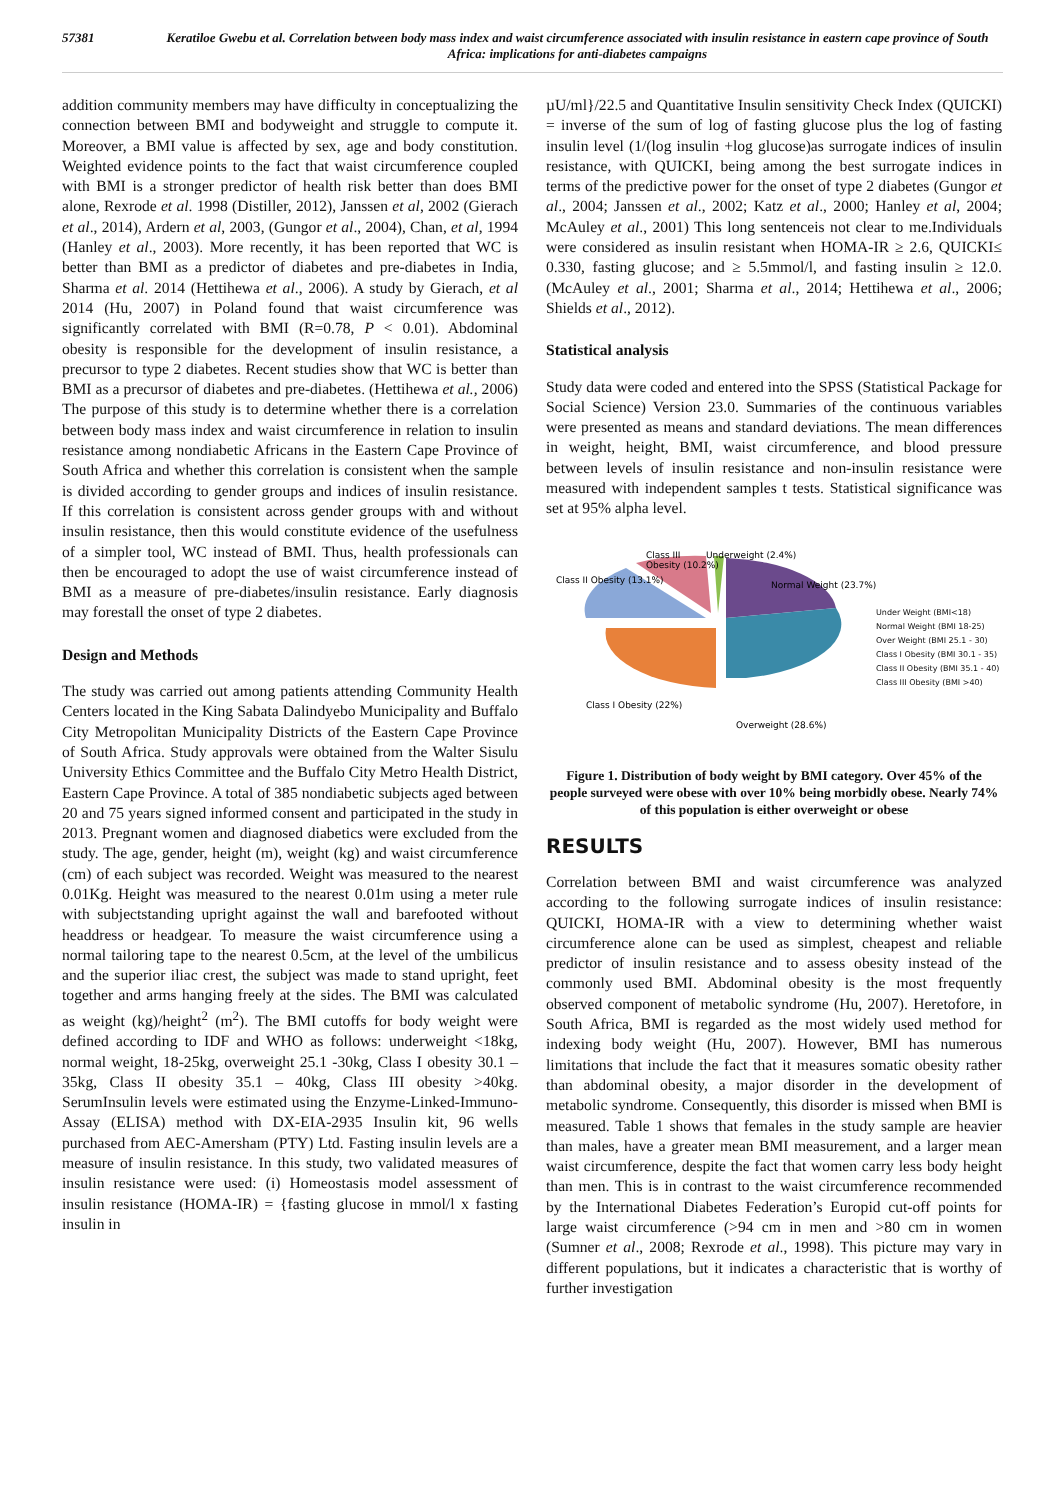57381 Keratiloe Gwebu et al. Correlation between body mass index and waist circumference associated with insulin resistance in eastern cape province of South Africa: implications for anti-diabetes campaigns
addition community members may have difficulty in conceptualizing the connection between BMI and bodyweight and struggle to compute it. Moreover, a BMI value is affected by sex, age and body constitution. Weighted evidence points to the fact that waist circumference coupled with BMI is a stronger predictor of health risk better than does BMI alone, Rexrode et al. 1998 (Distiller, 2012), Janssen et al, 2002 (Gierach et al., 2014), Ardern et al, 2003, (Gungor et al., 2004), Chan, et al, 1994 (Hanley et al., 2003). More recently, it has been reported that WC is better than BMI as a predictor of diabetes and pre-diabetes in India, Sharma et al. 2014 (Hettihewa et al., 2006). A study by Gierach, et al 2014 (Hu, 2007) in Poland found that waist circumference was significantly correlated with BMI (R=0.78, P < 0.01). Abdominal obesity is responsible for the development of insulin resistance, a precursor to type 2 diabetes. Recent studies show that WC is better than BMI as a precursor of diabetes and pre-diabetes. (Hettihewa et al., 2006) The purpose of this study is to determine whether there is a correlation between body mass index and waist circumference in relation to insulin resistance among nondiabetic Africans in the Eastern Cape Province of South Africa and whether this correlation is consistent when the sample is divided according to gender groups and indices of insulin resistance. If this correlation is consistent across gender groups with and without insulin resistance, then this would constitute evidence of the usefulness of a simpler tool, WC instead of BMI. Thus, health professionals can then be encouraged to adopt the use of waist circumference instead of BMI as a measure of pre-diabetes/insulin resistance. Early diagnosis may forestall the onset of type 2 diabetes.
Design and Methods
The study was carried out among patients attending Community Health Centers located in the King Sabata Dalindyebo Municipality and Buffalo City Metropolitan Municipality Districts of the Eastern Cape Province of South Africa. Study approvals were obtained from the Walter Sisulu University Ethics Committee and the Buffalo City Metro Health District, Eastern Cape Province. A total of 385 nondiabetic subjects aged between 20 and 75 years signed informed consent and participated in the study in 2013. Pregnant women and diagnosed diabetics were excluded from the study. The age, gender, height (m), weight (kg) and waist circumference (cm) of each subject was recorded. Weight was measured to the nearest 0.01Kg. Height was measured to the nearest 0.01m using a meter rule with subjectstanding upright against the wall and barefooted without headdress or headgear. To measure the waist circumference using a normal tailoring tape to the nearest 0.5cm, at the level of the umbilicus and the superior iliac crest, the subject was made to stand upright, feet together and arms hanging freely at the sides. The BMI was calculated as weight (kg)/height<sup>2</sup> (m<sup>2</sup>). The BMI cutoffs for body weight were defined according to IDF and WHO as follows: underweight <18kg, normal weight, 18-25kg, overweight 25.1 -30kg, Class I obesity 30.1 – 35kg, Class II obesity 35.1 – 40kg, Class III obesity >40kg. SerumInsulin levels were estimated using the Enzyme-Linked-Immuno-Assay (ELISA) method with DX-EIA-2935 Insulin kit, 96 wells purchased from AEC-Amersham (PTY) Ltd. Fasting insulin levels are a measure of insulin resistance. In this study, two validated measures of insulin resistance were used: (i) Homeostasis model assessment of insulin resistance (HOMA-IR) = {fasting glucose in mmol/l x fasting insulin in
µU/ml}/22.5 and Quantitative Insulin sensitivity Check Index (QUICKI) = inverse of the sum of log of fasting glucose plus the log of fasting insulin level (1/(log insulin +log glucose)as surrogate indices of insulin resistance, with QUICKI, being among the best surrogate indices in terms of the predictive power for the onset of type 2 diabetes (Gungor et al., 2004; Janssen et al., 2002; Katz et al., 2000; Hanley et al, 2004; McAuley et al., 2001) This long sentenceis not clear to me.Individuals were considered as insulin resistant when HOMA-IR ≥ 2.6, QUICKI≤ 0.330, fasting glucose; and ≥ 5.5mmol/l, and fasting insulin ≥ 12.0.(McAuley et al., 2001; Sharma et al., 2014; Hettihewa et al., 2006; Shields et al., 2012).
Statistical analysis
Study data were coded and entered into the SPSS (Statistical Package for Social Science) Version 23.0. Summaries of the continuous variables were presented as means and standard deviations. The mean differences in weight, height, BMI, waist circumference, and blood pressure between levels of insulin resistance and non-insulin resistance were measured with independent samples t tests. Statistical significance was set at 95% alpha level.
Class III
Obesity (10.2%)
Underweight (2.4%)
Class II Obesity (13.1%)
Normal Weight (23.7%)
Class I Obesity (22%)
Overweight (28.6%)
Under Weight (BMI<18)
Normal Weight (BMI 18-25)
Over Weight (BMI 25.1 - 30)
Class I Obesity (BMI 30.1 - 35)
Class II Obesity (BMI 35.1 - 40)
Class III Obesity (BMI >40)
Figure 1. Distribution of body weight by BMI category. Over 45% of the people surveyed were obese with over 10% being morbidly obese. Nearly 74% of this population is either overweight or obese
RESULTS
Correlation between BMI and waist circumference was analyzed according to the following surrogate indices of insulin resistance: QUICKI, HOMA-IR with a view to determining whether waist circumference alone can be used as simplest, cheapest and reliable predictor of insulin resistance and to assess obesity instead of the commonly used BMI. Abdominal obesity is the most frequently observed component of metabolic syndrome (Hu, 2007). Heretofore, in South Africa, BMI is regarded as the most widely used method for indexing body weight (Hu, 2007). However, BMI has numerous limitations that include the fact that it measures somatic obesity rather than abdominal obesity, a major disorder in the development of metabolic syndrome. Consequently, this disorder is missed when BMI is measured. Table 1 shows that females in the study sample are heavier than males, have a greater mean BMI measurement, and a larger mean waist circumference, despite the fact that women carry less body height than men. This is in contrast to the waist circumference recommended by the International Diabetes Federation’s Europid cut-off points for large waist circumference (>94 cm in men and >80 cm in women (Sumner et al., 2008; Rexrode et al., 1998). This picture may vary in different populations, but it indicates a characteristic that is worthy of further investigation